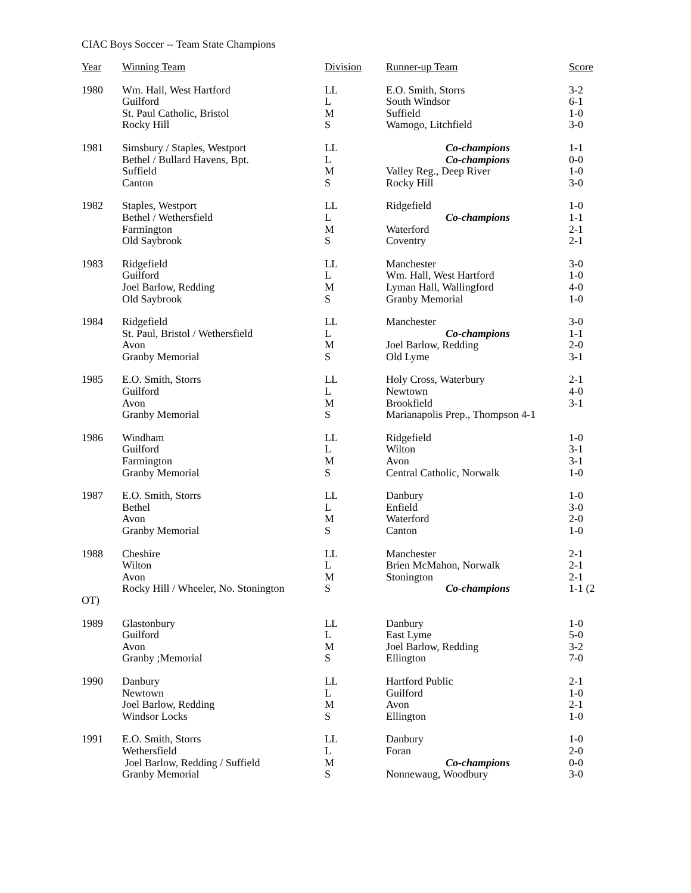CIAC Boys Soccer -- Team State Champions
| Year | Winning Team | Division | Runner-up Team | Score |
| --- | --- | --- | --- | --- |
| 1980 | Wm. Hall, West Hartford Guilford St. Paul Catholic, Bristol Rocky Hill | LL L M S | E.O. Smith, Storrs South Windsor Suffield Wamogo, Litchfield | 3-2 6-1 1-0 3-0 |
| 1981 | Simsbury / Staples, Westport Bethel / Bullard Havens, Bpt. Suffield Canton | LL L M S | Co-champions Co-champions Valley Reg., Deep River Rocky Hill | 1-1 0-0 1-0 3-0 |
| 1982 | Staples, Westport Bethel / Wethersfield Farmington Old Saybrook | LL L M S | Ridgefield Co-champions Waterford Coventry | 1-0 1-1 2-1 2-1 |
| 1983 | Ridgefield Guilford Joel Barlow, Redding Old Saybrook | LL L M S | Manchester Wm. Hall, West Hartford Lyman Hall, Wallingford Granby Memorial | 3-0 1-0 4-0 1-0 |
| 1984 | Ridgefield St. Paul, Bristol / Wethersfield Avon Granby Memorial | LL L M S | Manchester Co-champions Joel Barlow, Redding Old Lyme | 3-0 1-1 2-0 3-1 |
| 1985 | E.O. Smith, Storrs Guilford Avon Granby Memorial | LL L M S | Holy Cross, Waterbury Newtown Brookfield Marianapolis Prep., Thompson 4-1 | 2-1 4-0 3-1 |
| 1986 | Windham Guilford Farmington Granby Memorial | LL L M S | Ridgefield Wilton Avon Central Catholic, Norwalk | 1-0 3-1 3-1 1-0 |
| 1987 | E.O. Smith, Storrs Bethel Avon Granby Memorial | LL L M S | Danbury Enfield Waterford Canton | 1-0 3-0 2-0 1-0 |
| 1988 | Cheshire Wilton Avon Rocky Hill / Wheeler, No. Stonington | LL L M S | Manchester Brien McMahon, Norwalk Stonington Co-champions | 2-1 2-1 2-1 1-1 (2 |
| OT) | | | | |
| 1989 | Glastonbury Guilford Avon Granby ;Memorial | LL L M S | Danbury East Lyme Joel Barlow, Redding Ellington | 1-0 5-0 3-2 7-0 |
| 1990 | Danbury Newtown Joel Barlow, Redding Windsor Locks | LL L M S | Hartford Public Guilford Avon Ellington | 2-1 1-0 2-1 1-0 |
| 1991 | E.O. Smith, Storrs Wethersfield Joel Barlow, Redding / Suffield Granby Memorial | LL L M S | Danbury Foran Co-champions Nonnewaug, Woodbury | 1-0 2-0 0-0 3-0 |